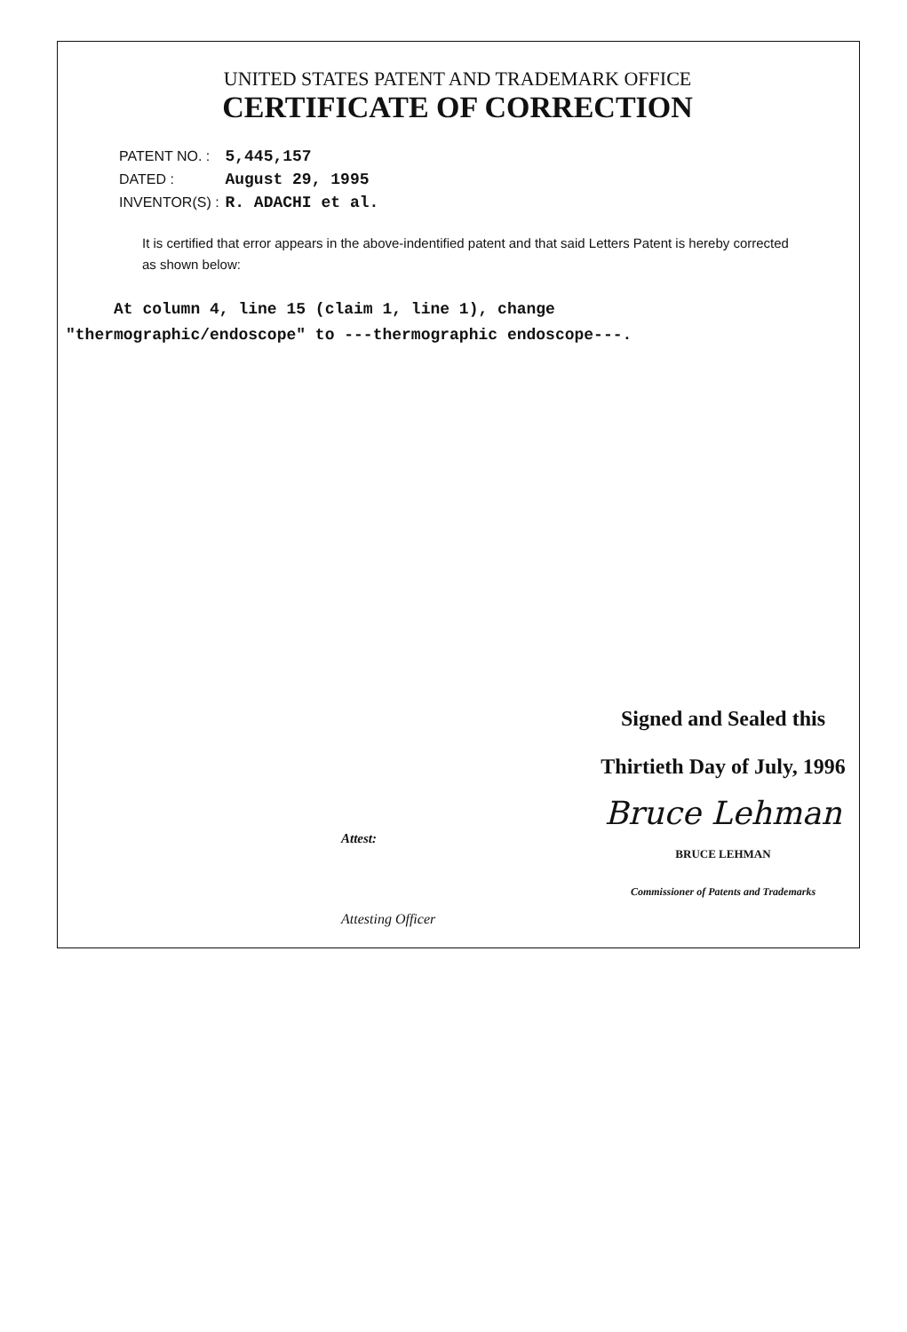UNITED STATES PATENT AND TRADEMARK OFFICE
CERTIFICATE OF CORRECTION
PATENT NO. : 5,445,157
DATED : August 29, 1995
INVENTOR(S) : R. ADACHI et al.
It is certified that error appears in the above-indentified patent and that said Letters Patent is hereby corrected as shown below:
At column 4, line 15 (claim 1, line 1), change "thermographic/endoscope" to ---thermographic endoscope---.
Signed and Sealed this
Thirtieth Day of July, 1996
Bruce Lehman
BRUCE LEHMAN
Commissioner of Patents and Trademarks
Attest:
Attesting Officer